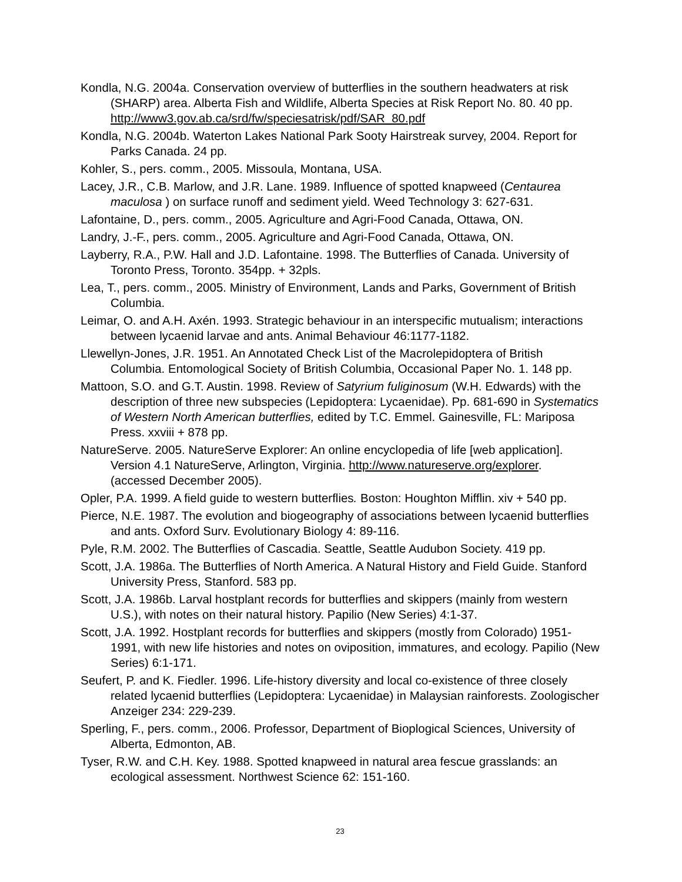Kondla, N.G. 2004a. Conservation overview of butterflies in the southern headwaters at risk (SHARP) area. Alberta Fish and Wildlife, Alberta Species at Risk Report No. 80. 40 pp. http://www3.gov.ab.ca/srd/fw/speciesatrisk/pdf/SAR_80.pdf
Kondla, N.G. 2004b. Waterton Lakes National Park Sooty Hairstreak survey, 2004. Report for Parks Canada. 24 pp.
Kohler, S., pers. comm., 2005. Missoula, Montana, USA.
Lacey, J.R., C.B. Marlow, and J.R. Lane. 1989. Influence of spotted knapweed (Centaurea maculosa ) on surface runoff and sediment yield. Weed Technology 3: 627-631.
Lafontaine, D., pers. comm., 2005. Agriculture and Agri-Food Canada, Ottawa, ON.
Landry, J.-F., pers. comm., 2005. Agriculture and Agri-Food Canada, Ottawa, ON.
Layberry, R.A., P.W. Hall and J.D. Lafontaine. 1998. The Butterflies of Canada. University of Toronto Press, Toronto. 354pp. + 32pls.
Lea, T., pers. comm., 2005. Ministry of Environment, Lands and Parks, Government of British Columbia.
Leimar, O. and A.H. Axén. 1993. Strategic behaviour in an interspecific mutualism; interactions between lycaenid larvae and ants. Animal Behaviour 46:1177-1182.
Llewellyn-Jones, J.R. 1951. An Annotated Check List of the Macrolepidoptera of British Columbia. Entomological Society of British Columbia, Occasional Paper No. 1. 148 pp.
Mattoon, S.O. and G.T. Austin. 1998. Review of Satyrium fuliginosum (W.H. Edwards) with the description of three new subspecies (Lepidoptera: Lycaenidae). Pp. 681-690 in Systematics of Western North American butterflies, edited by T.C. Emmel. Gainesville, FL: Mariposa Press. xxviii + 878 pp.
NatureServe. 2005. NatureServe Explorer: An online encyclopedia of life [web application]. Version 4.1 NatureServe, Arlington, Virginia. http://www.natureserve.org/explorer. (accessed December 2005).
Opler, P.A. 1999. A field guide to western butterflies. Boston: Houghton Mifflin. xiv + 540 pp.
Pierce, N.E. 1987. The evolution and biogeography of associations between lycaenid butterflies and ants. Oxford Surv. Evolutionary Biology 4: 89-116.
Pyle, R.M. 2002. The Butterflies of Cascadia. Seattle, Seattle Audubon Society. 419 pp.
Scott, J.A. 1986a. The Butterflies of North America. A Natural History and Field Guide. Stanford University Press, Stanford. 583 pp.
Scott, J.A. 1986b. Larval hostplant records for butterflies and skippers (mainly from western U.S.), with notes on their natural history. Papilio (New Series) 4:1-37.
Scott, J.A. 1992. Hostplant records for butterflies and skippers (mostly from Colorado) 1951-1991, with new life histories and notes on oviposition, immatures, and ecology. Papilio (New Series) 6:1-171.
Seufert, P. and K. Fiedler. 1996. Life-history diversity and local co-existence of three closely related lycaenid butterflies (Lepidoptera: Lycaenidae) in Malaysian rainforests. Zoologischer Anzeiger 234: 229-239.
Sperling, F., pers. comm., 2006. Professor, Department of Bioplogical Sciences, University of Alberta, Edmonton, AB.
Tyser, R.W. and C.H. Key. 1988. Spotted knapweed in natural area fescue grasslands: an ecological assessment. Northwest Science 62: 151-160.
23